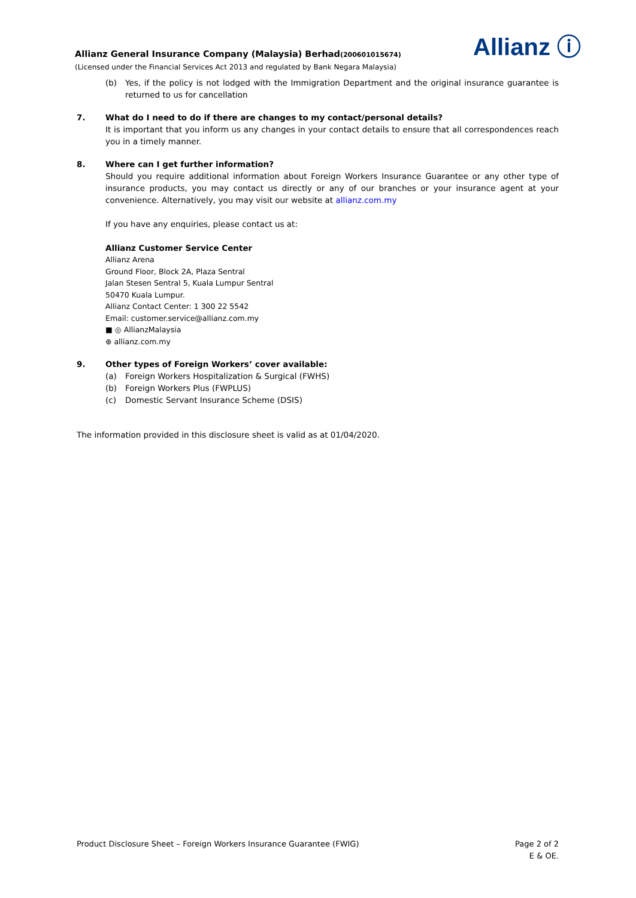Allianz General Insurance Company (Malaysia) Berhad(200601015674)
(Licensed under the Financial Services Act 2013 and regulated by Bank Negara Malaysia)
Allianz ⓘ
(b) Yes, if the policy is not lodged with the Immigration Department and the original insurance guarantee is returned to us for cancellation
7. What do I need to do if there are changes to my contact/personal details?
It is important that you inform us any changes in your contact details to ensure that all correspondences reach you in a timely manner.
8. Where can I get further information?
Should you require additional information about Foreign Workers Insurance Guarantee or any other type of insurance products, you may contact us directly or any of our branches or your insurance agent at your convenience. Alternatively, you may visit our website at allianz.com.my
If you have any enquiries, please contact us at:
Allianz Customer Service Center
Allianz Arena
Ground Floor, Block 2A, Plaza Sentral
Jalan Stesen Sentral 5, Kuala Lumpur Sentral
50470 Kuala Lumpur.
Allianz Contact Center: 1 300 22 5542
Email: customer.service@allianz.com.my
■ ◎ AllianzMalaysia
⊕ allianz.com.my
9. Other types of Foreign Workers’ cover available:
(a) Foreign Workers Hospitalization & Surgical (FWHS)
(b) Foreign Workers Plus (FWPLUS)
(c) Domestic Servant Insurance Scheme (DSIS)
The information provided in this disclosure sheet is valid as at 01/04/2020.
Product Disclosure Sheet – Foreign Workers Insurance Guarantee (FWIG) Page 2 of 2
E & OE.